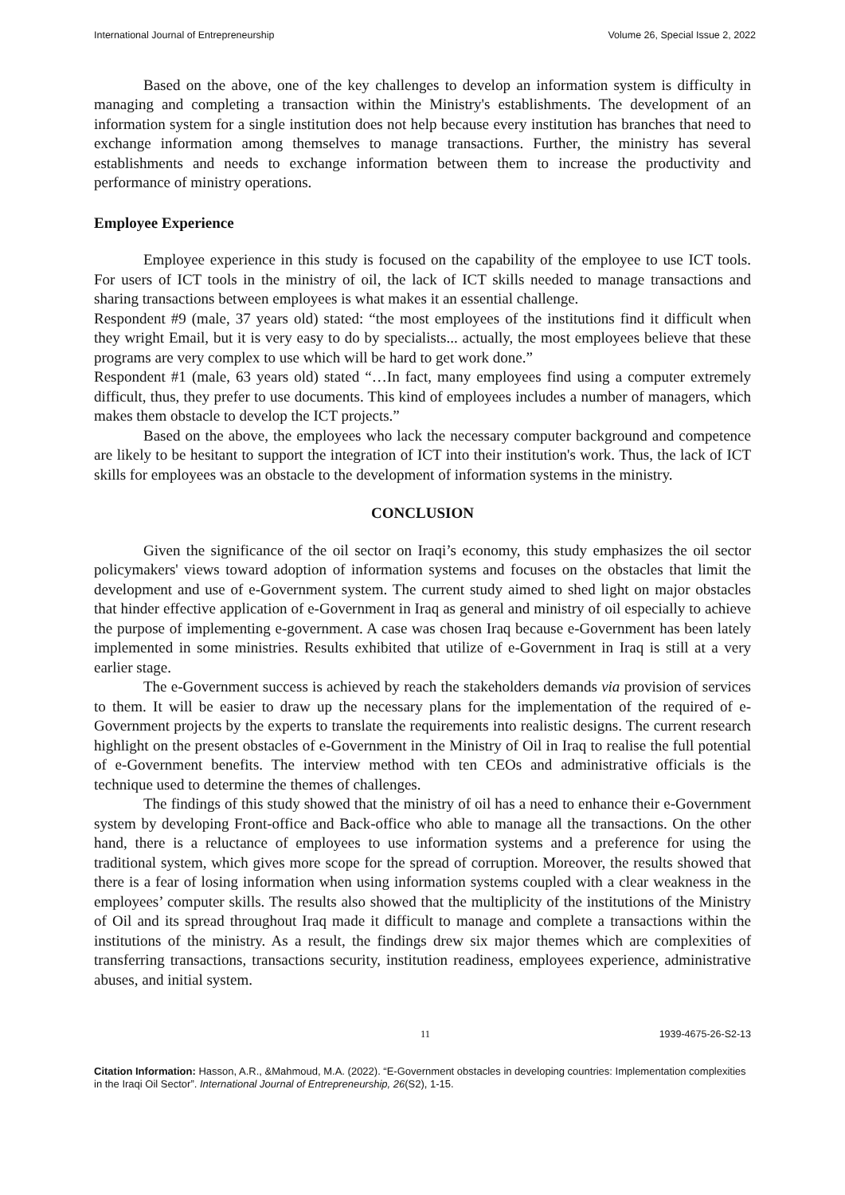International Journal of Entrepreneurship Volume 26, Special Issue 2, 2022
Based on the above, one of the key challenges to develop an information system is difficulty in managing and completing a transaction within the Ministry's establishments. The development of an information system for a single institution does not help because every institution has branches that need to exchange information among themselves to manage transactions. Further, the ministry has several establishments and needs to exchange information between them to increase the productivity and performance of ministry operations.
Employee Experience
Employee experience in this study is focused on the capability of the employee to use ICT tools. For users of ICT tools in the ministry of oil, the lack of ICT skills needed to manage transactions and sharing transactions between employees is what makes it an essential challenge.
Respondent #9 (male, 37 years old) stated: “the most employees of the institutions find it difficult when they wright Email, but it is very easy to do by specialists... actually, the most employees believe that these programs are very complex to use which will be hard to get work done.”
Respondent #1 (male, 63 years old) stated “…In fact, many employees find using a computer extremely difficult, thus, they prefer to use documents. This kind of employees includes a number of managers, which makes them obstacle to develop the ICT projects.”
Based on the above, the employees who lack the necessary computer background and competence are likely to be hesitant to support the integration of ICT into their institution's work. Thus, the lack of ICT skills for employees was an obstacle to the development of information systems in the ministry.
CONCLUSION
Given the significance of the oil sector on Iraqi’s economy, this study emphasizes the oil sector policymakers' views toward adoption of information systems and focuses on the obstacles that limit the development and use of e-Government system. The current study aimed to shed light on major obstacles that hinder effective application of e-Government in Iraq as general and ministry of oil especially to achieve the purpose of implementing e-government. A case was chosen Iraq because e-Government has been lately implemented in some ministries. Results exhibited that utilize of e-Government in Iraq is still at a very earlier stage.
The e-Government success is achieved by reach the stakeholders demands via provision of services to them. It will be easier to draw up the necessary plans for the implementation of the required of e-Government projects by the experts to translate the requirements into realistic designs. The current research highlight on the present obstacles of e-Government in the Ministry of Oil in Iraq to realise the full potential of e-Government benefits. The interview method with ten CEOs and administrative officials is the technique used to determine the themes of challenges.
The findings of this study showed that the ministry of oil has a need to enhance their e-Government system by developing Front-office and Back-office who able to manage all the transactions. On the other hand, there is a reluctance of employees to use information systems and a preference for using the traditional system, which gives more scope for the spread of corruption. Moreover, the results showed that there is a fear of losing information when using information systems coupled with a clear weakness in the employees’ computer skills. The results also showed that the multiplicity of the institutions of the Ministry of Oil and its spread throughout Iraq made it difficult to manage and complete a transactions within the institutions of the ministry. As a result, the findings drew six major themes which are complexities of transferring transactions, transactions security, institution readiness, employees experience, administrative abuses, and initial system.
11 1939-4675-26-S2-13
Citation Information: Hasson, A.R., &Mahmoud, M.A. (2022). “E-Government obstacles in developing countries: Implementation complexities in the Iraqi Oil Sector”. International Journal of Entrepreneurship, 26(S2), 1-15.